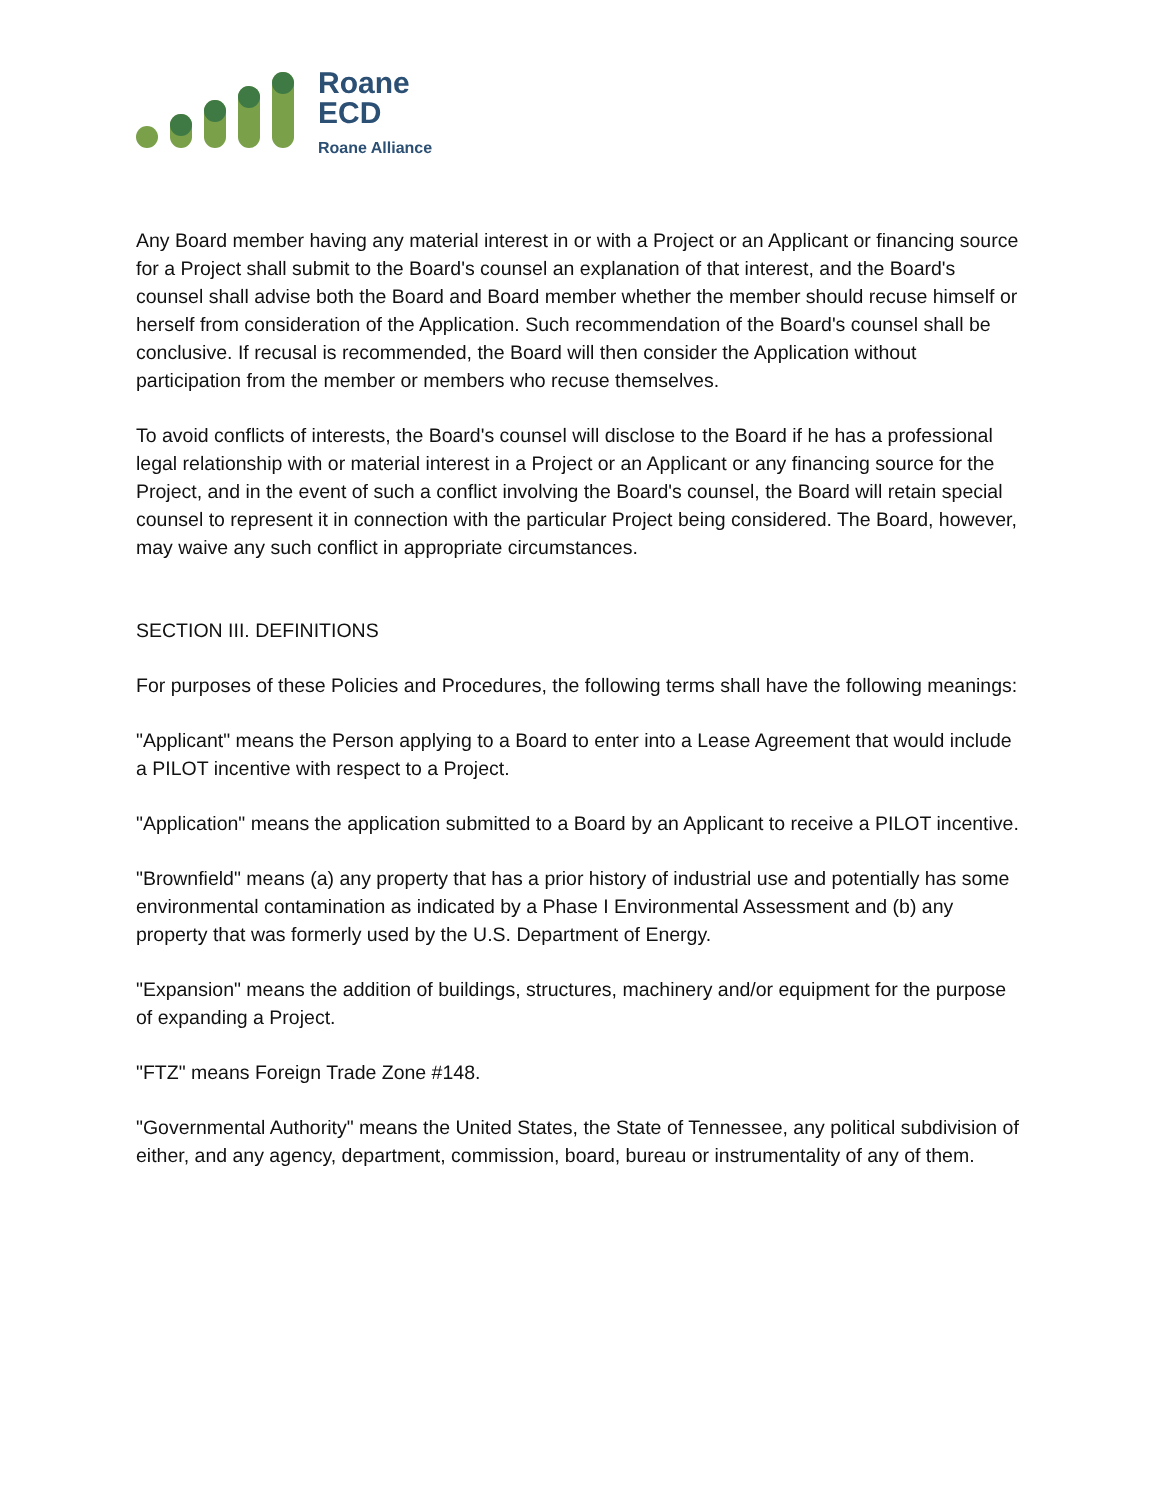Roane
ECD
Roane Alliance
Any Board member having any material interest in or with a Project or an Applicant or financing source for a Project shall submit to the Board's counsel an explanation of that interest, and the Board's counsel shall advise both the Board and Board member whether the member should recuse himself or herself from consideration of the Application. Such recommendation of the Board's counsel shall be conclusive. If recusal is recommended, the Board will then consider the Application without participation from the member or members who recuse themselves.
To avoid conflicts of interests, the Board's counsel will disclose to the Board if he has a professional legal relationship with or material interest in a Project or an Applicant or any financing source for the Project, and in the event of such a conflict involving the Board's counsel, the Board will retain special counsel to represent it in connection with the particular Project being considered. The Board, however, may waive any such conflict in appropriate circumstances.
SECTION III. DEFINITIONS
For purposes of these Policies and Procedures, the following terms shall have the following meanings:
"Applicant" means the Person applying to a Board to enter into a Lease Agreement that would include a PILOT incentive with respect to a Project.
"Application" means the application submitted to a Board by an Applicant to receive a PILOT incentive.
"Brownfield" means (a) any property that has a prior history of industrial use and potentially has some environmental contamination as indicated by a Phase I Environmental Assessment and (b) any property that was formerly used by the U.S. Department of Energy.
"Expansion" means the addition of buildings, structures, machinery and/or equipment for the purpose of expanding a Project.
"FTZ" means Foreign Trade Zone #148.
"Governmental Authority" means the United States, the State of Tennessee, any political subdivision of either, and any agency, department, commission, board, bureau or instrumentality of any of them.